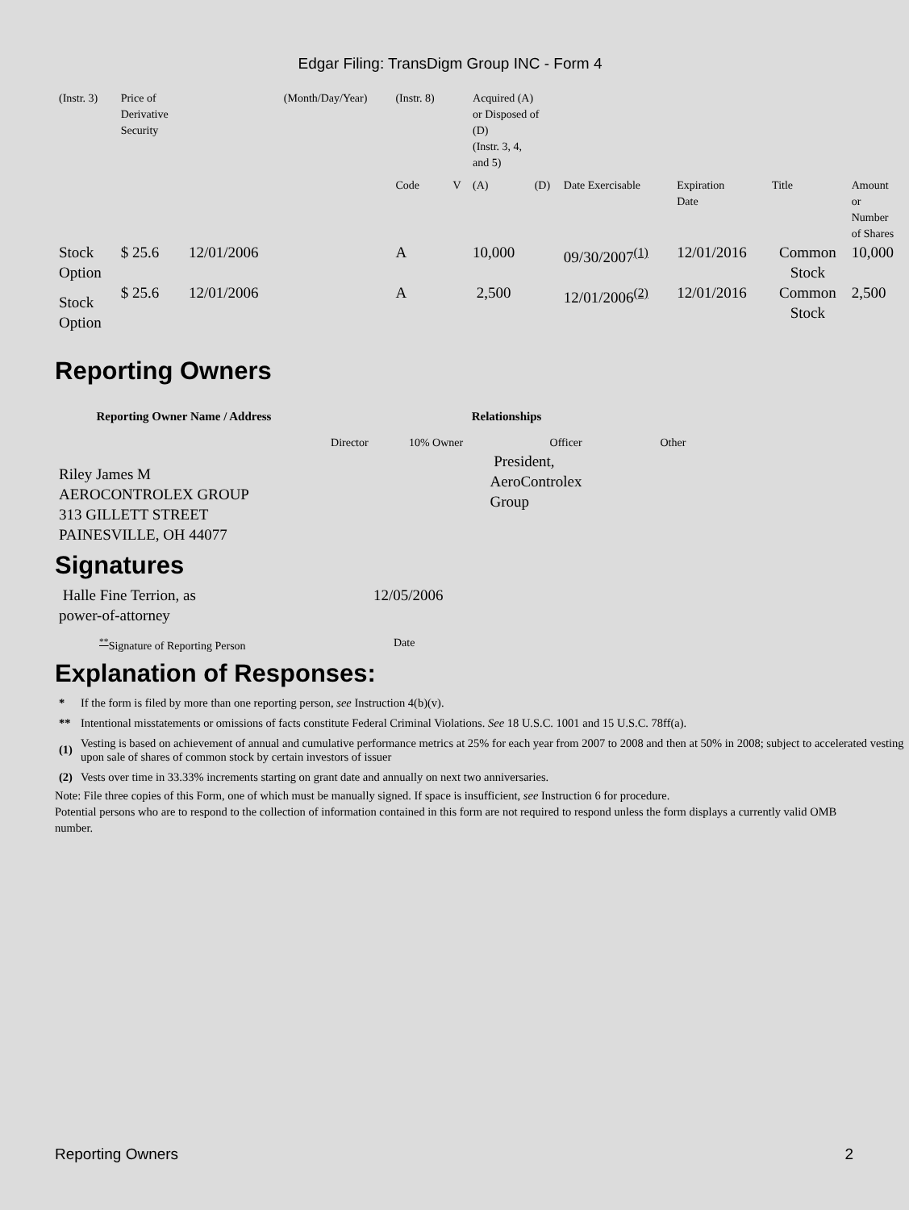Edgar Filing: TransDigm Group INC - Form 4
| (Instr. 3) | Price of Derivative Security | | (Month/Day/Year) | (Instr. 8) | | Acquired (A) or Disposed of (D) (Instr. 3, 4, and 5) | | | | | |
| | | | | Code | V | (A) | (D) | Date Exercisable | Expiration Date | Title | Amount or Number of Shares |
| Stock Option | $ 25.6 | 12/01/2006 | | A | | 10,000 | | 09/30/2007<sup>(1)</sup> | 12/01/2016 | Common Stock | 10,000 |
| Stock Option | $ 25.6 | 12/01/2006 | | A | | 2,500 | | 12/01/2006<sup>(2)</sup> | 12/01/2016 | Common Stock | 2,500 |
Reporting Owners
| Reporting Owner Name / Address | Relationships | | | |
| --- | --- | --- | --- | --- |
| | Director | 10% Owner | Officer | Other |
| Riley James M AEROCONTROLEX GROUP 313 GILLETT STREET PAINESVILLE, OH 44077 | | | President, AeroControlex Group | |
Signatures
| Halle Fine Terrion, as power-of-attorney | 12/05/2006 |
| <sup>**</sup> Signature of Reporting Person | Date |
Explanation of Responses:
| * | If the form is filed by more than one reporting person, see Instruction 4(b)(v). |
| ** | Intentional misstatements or omissions of facts constitute Federal Criminal Violations. See 18 U.S.C. 1001 and 15 U.S.C. 78ff(a). |
| (1) | Vesting is based on achievement of annual and cumulative performance metrics at 25% for each year from 2007 to 2008 and then at 50% in 2008; subject to accelerated vesting upon sale of shares of common stock by certain investors of issuer |
| (2) | Vests over time in 33.33% increments starting on grant date and annually on next two anniversaries. |
Note: File three copies of this Form, one of which must be manually signed. If space is insufficient, see Instruction 6 for procedure.
Potential persons who are to respond to the collection of information contained in this form are not required to respond unless the form displays a currently valid OMB number.
Reporting Owners 2